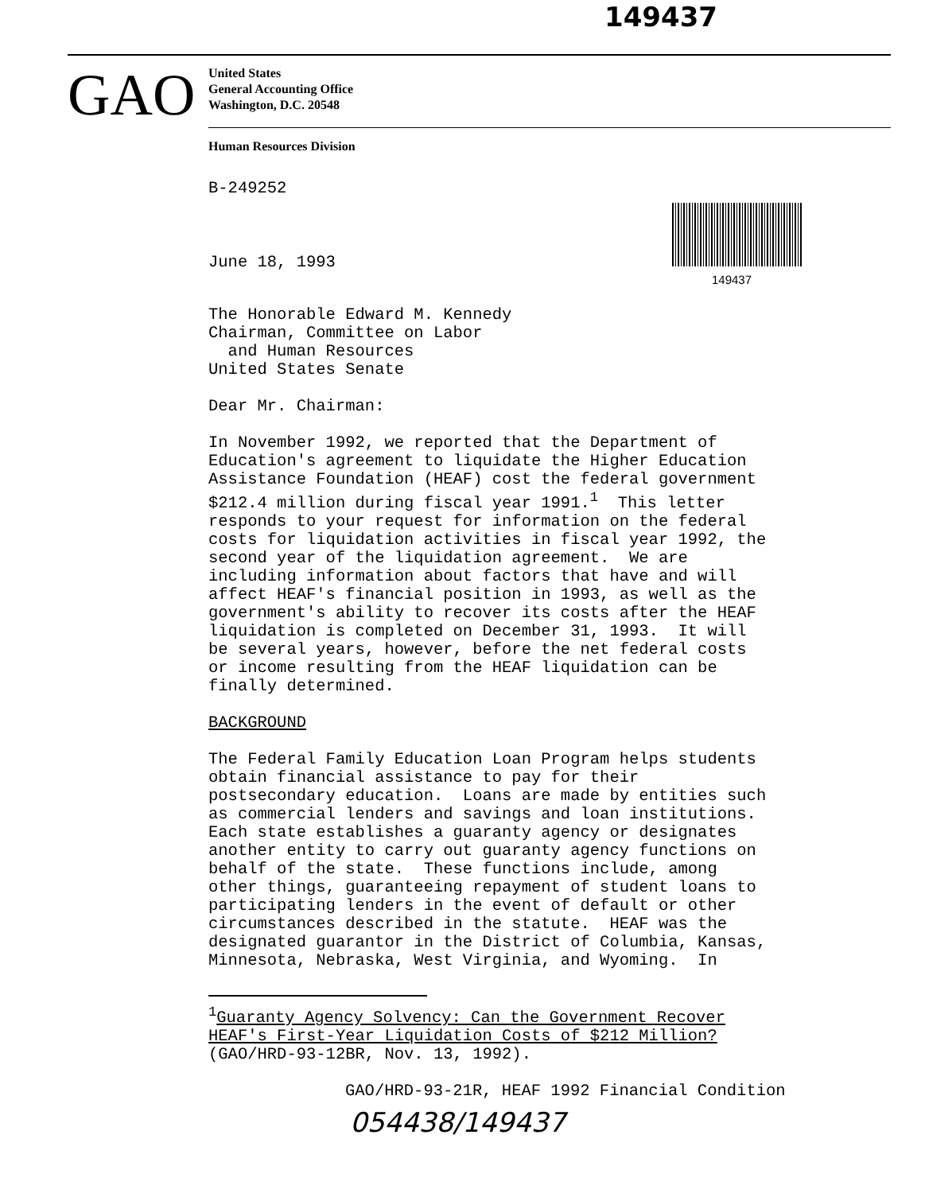149437
GAO
United States
General Accounting Office
Washington, D.C. 20548
Human Resources Division
149437
B-249252
June 18, 1993
The Honorable Edward M. Kennedy Chairman, Committee on Labor and Human Resources United States Senate
Dear Mr. Chairman:
In November 1992, we reported that the Department of Education's agreement to liquidate the Higher Education Assistance Foundation (HEAF) cost the federal government $212.4 million during fiscal year 1991.<sup>1</sup> This letter responds to your request for information on the federal costs for liquidation activities in fiscal year 1992, the second year of the liquidation agreement. We are including information about factors that have and will affect HEAF's financial position in 1993, as well as the government's ability to recover its costs after the HEAF liquidation is completed on December 31, 1993. It will be several years, however, before the net federal costs or income resulting from the HEAF liquidation can be finally determined.
BACKGROUND
The Federal Family Education Loan Program helps students obtain financial assistance to pay for their postsecondary education. Loans are made by entities such as commercial lenders and savings and loan institutions. Each state establishes a guaranty agency or designates another entity to carry out guaranty agency functions on behalf of the state. These functions include, among other things, guaranteeing repayment of student loans to participating lenders in the event of default or other circumstances described in the statute. HEAF was the designated guarantor in the District of Columbia, Kansas, Minnesota, Nebraska, West Virginia, and Wyoming. In
<sup>1</sup> Guaranty Agency Solvency: Can the Government Recover HEAF's First-Year Liquidation Costs of $212 Million? (GAO/HRD-93-12BR, Nov. 13, 1992).
GAO/HRD-93-21R, HEAF 1992 Financial Condition
054438/149437